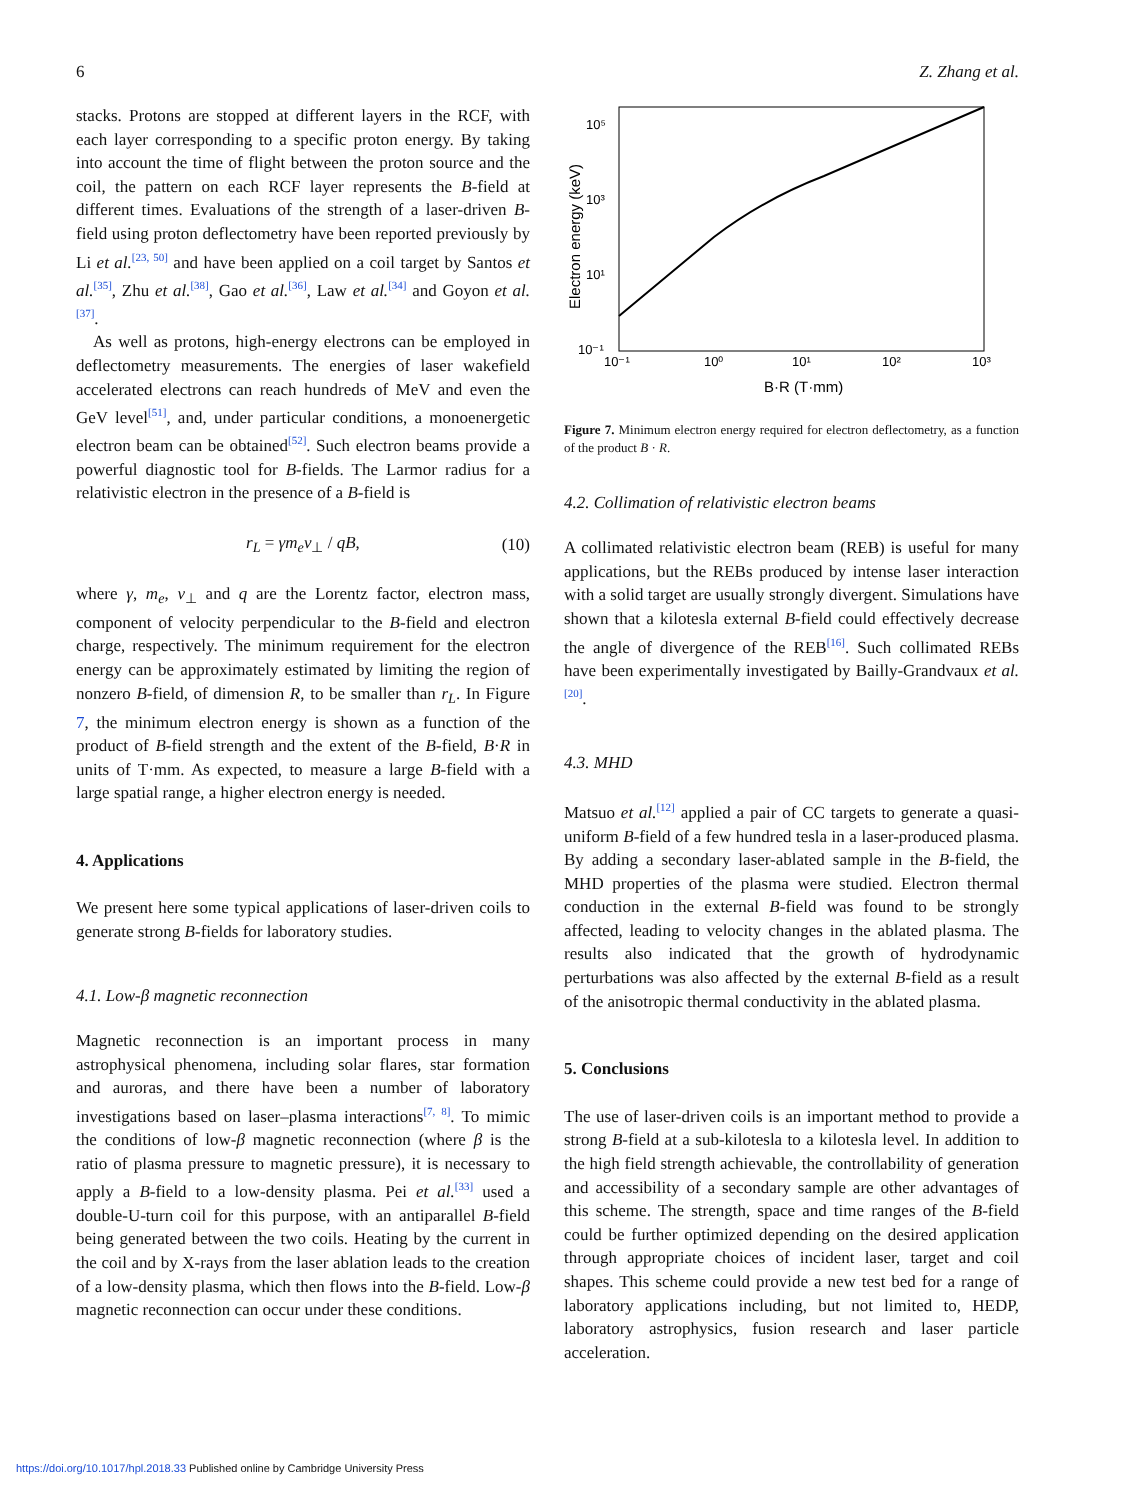6 Z. Zhang et al.
stacks. Protons are stopped at different layers in the RCF, with each layer corresponding to a specific proton energy. By taking into account the time of flight between the proton source and the coil, the pattern on each RCF layer represents the B-field at different times. Evaluations of the strength of a laser-driven B-field using proton deflectometry have been reported previously by Li et al.<sup>[23, 50]</sup> and have been applied on a coil target by Santos et al.<sup>[35]</sup>, Zhu et al.<sup>[38]</sup>, Gao et al.<sup>[36]</sup>, Law et al.<sup>[34]</sup> and Goyon et al.<sup>[37]</sup>.
As well as protons, high-energy electrons can be employed in deflectometry measurements. The energies of laser wakefield accelerated electrons can reach hundreds of MeV and even the GeV level<sup>[51]</sup>, and, under particular conditions, a monoenergetic electron beam can be obtained<sup>[52]</sup>. Such electron beams provide a powerful diagnostic tool for B-fields. The Larmor radius for a relativistic electron in the presence of a B-field is
r<sub>L</sub> = γm<sub>e</sub>v<sub>⊥</sub> / qB, (10)
where γ, m<sub>e</sub>, v<sub>⊥</sub> and q are the Lorentz factor, electron mass, component of velocity perpendicular to the B-field and electron charge, respectively. The minimum requirement for the electron energy can be approximately estimated by limiting the region of nonzero B-field, of dimension R, to be smaller than r<sub>L</sub>. In Figure 7, the minimum electron energy is shown as a function of the product of B-field strength and the extent of the B-field, B·R in units of T·mm. As expected, to measure a large B-field with a large spatial range, a higher electron energy is needed.
4. Applications
We present here some typical applications of laser-driven coils to generate strong B-fields for laboratory studies.
4.1. Low-β magnetic reconnection
Magnetic reconnection is an important process in many astrophysical phenomena, including solar flares, star formation and auroras, and there have been a number of laboratory investigations based on laser–plasma interactions<sup>[7, 8]</sup>. To mimic the conditions of low-β magnetic reconnection (where β is the ratio of plasma pressure to magnetic pressure), it is necessary to apply a B-field to a low-density plasma. Pei et al.<sup>[33]</sup> used a double-U-turn coil for this purpose, with an antiparallel B-field being generated between the two coils. Heating by the current in the coil and by X-rays from the laser ablation leads to the creation of a low-density plasma, which then flows into the B-field. Low-β magnetic reconnection can occur under these conditions.
10⁵
10³
10¹
10⁻¹
10⁻¹
10⁰
10¹
10²
10³
B·R (T·mm)
Electron energy (keV)
Figure 7. Minimum electron energy required for electron deflectometry, as a function of the product B · R.
4.2. Collimation of relativistic electron beams
A collimated relativistic electron beam (REB) is useful for many applications, but the REBs produced by intense laser interaction with a solid target are usually strongly divergent. Simulations have shown that a kilotesla external B-field could effectively decrease the angle of divergence of the REB<sup>[16]</sup>. Such collimated REBs have been experimentally investigated by Bailly-Grandvaux et al.<sup>[20]</sup>.
4.3. MHD
Matsuo et al.<sup>[12]</sup> applied a pair of CC targets to generate a quasi-uniform B-field of a few hundred tesla in a laser-produced plasma. By adding a secondary laser-ablated sample in the B-field, the MHD properties of the plasma were studied. Electron thermal conduction in the external B-field was found to be strongly affected, leading to velocity changes in the ablated plasma. The results also indicated that the growth of hydrodynamic perturbations was also affected by the external B-field as a result of the anisotropic thermal conductivity in the ablated plasma.
5. Conclusions
The use of laser-driven coils is an important method to provide a strong B-field at a sub-kilotesla to a kilotesla level. In addition to the high field strength achievable, the controllability of generation and accessibility of a secondary sample are other advantages of this scheme. The strength, space and time ranges of the B-field could be further optimized depending on the desired application through appropriate choices of incident laser, target and coil shapes. This scheme could provide a new test bed for a range of laboratory applications including, but not limited to, HEDP, laboratory astrophysics, fusion research and laser particle acceleration.
https://doi.org/10.1017/hpl.2018.33 Published online by Cambridge University Press